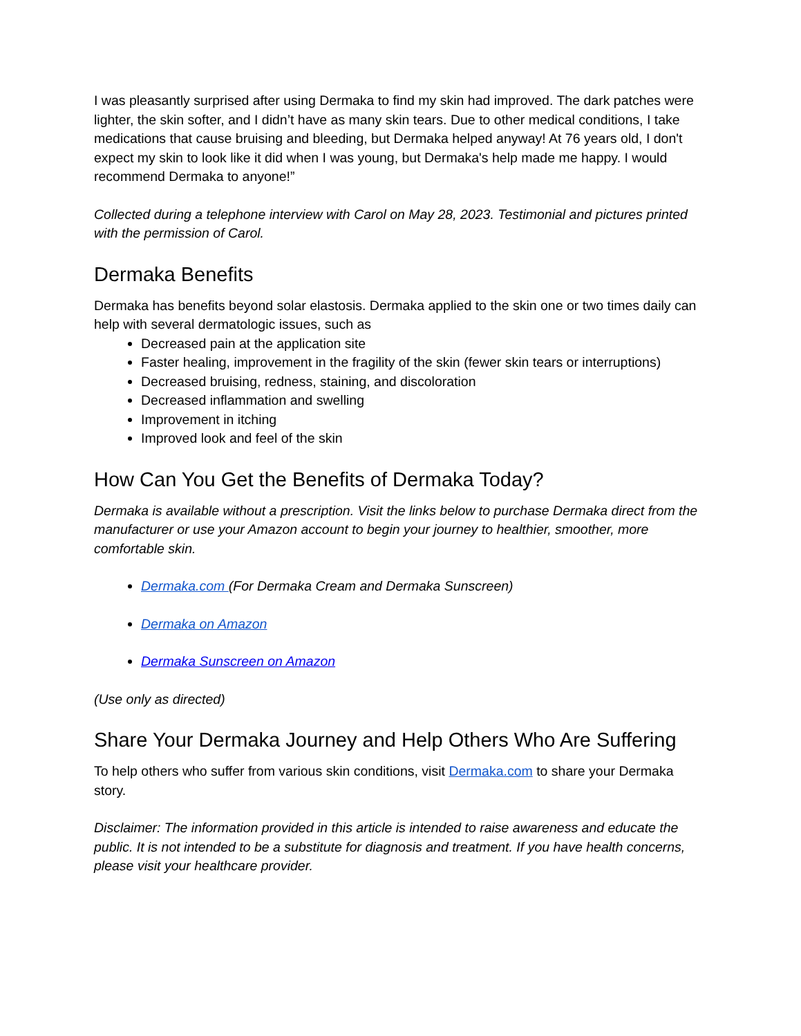I was pleasantly surprised after using Dermaka to find my skin had improved. The dark patches were lighter, the skin softer, and I didn’t have as many skin tears. Due to other medical conditions, I take medications that cause bruising and bleeding, but Dermaka helped anyway! At 76 years old, I don't expect my skin to look like it did when I was young, but Dermaka's help made me happy. I would recommend Dermaka to anyone!”
Collected during a telephone interview with Carol on May 28, 2023. Testimonial and pictures printed with the permission of Carol.
Dermaka Benefits
Dermaka has benefits beyond solar elastosis. Dermaka applied to the skin one or two times daily can help with several dermatologic issues, such as
Decreased pain at the application site
Faster healing, improvement in the fragility of the skin (fewer skin tears or interruptions)
Decreased bruising, redness, staining, and discoloration
Decreased inflammation and swelling
Improvement in itching
Improved look and feel of the skin
How Can You Get the Benefits of Dermaka Today?
Dermaka is available without a prescription. Visit the links below to purchase Dermaka direct from the manufacturer or use your Amazon account to begin your journey to healthier, smoother, more comfortable skin.
Dermaka.com (For Dermaka Cream and Dermaka Sunscreen)
Dermaka on Amazon
Dermaka Sunscreen on Amazon
(Use only as directed)
Share Your Dermaka Journey and Help Others Who Are Suffering
To help others who suffer from various skin conditions, visit Dermaka.com to share your Dermaka story.
Disclaimer: The information provided in this article is intended to raise awareness and educate the public. It is not intended to be a substitute for diagnosis and treatment. If you have health concerns, please visit your healthcare provider.